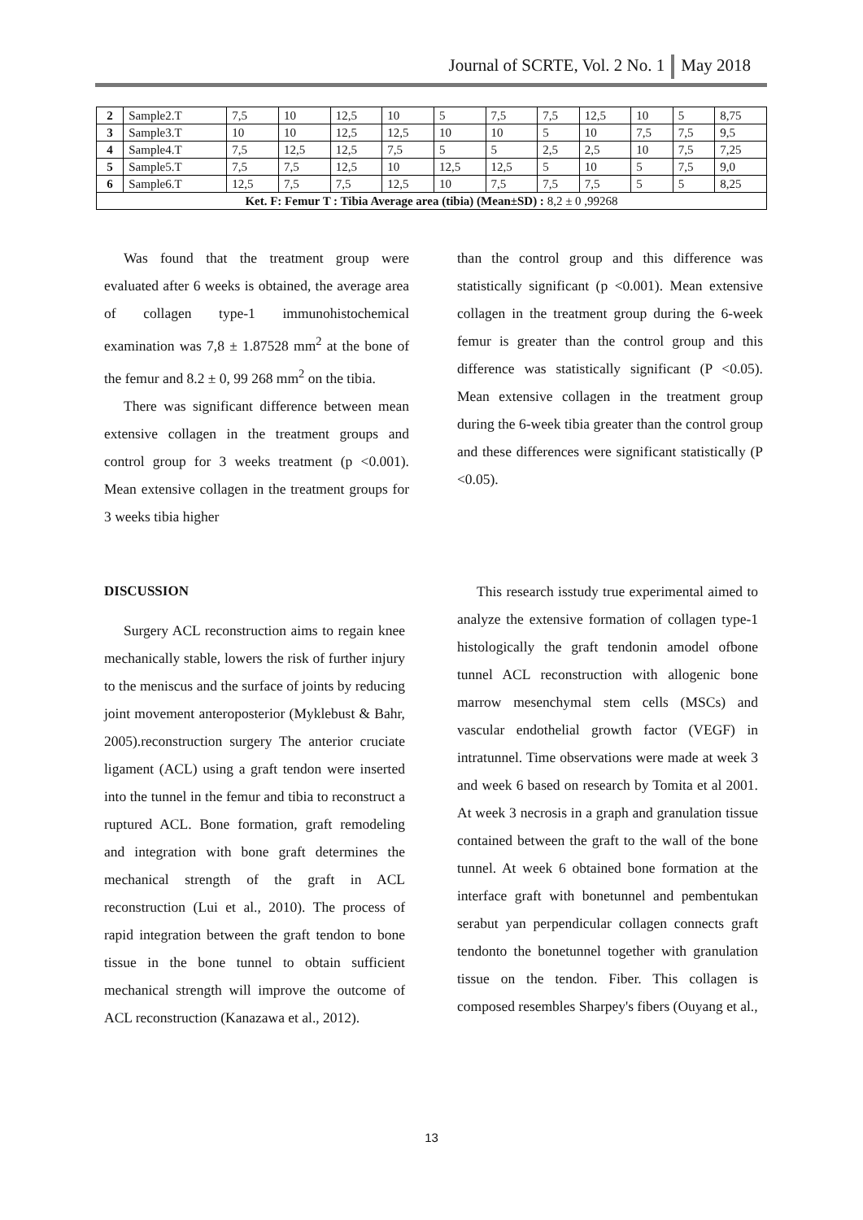Journal of SCRTE, Vol. 2 No. 1 May 2018
| 2 | Sample2.T | 7,5 | 10 | 12,5 | 10 | 5 | 7,5 | 7,5 | 12,5 | 10 | 5 | 8,75 |
| 3 | Sample3.T | 10 | 10 | 12,5 | 12,5 | 10 | 10 | 5 | 10 | 7,5 | 7,5 | 9,5 |
| 4 | Sample4.T | 7,5 | 12,5 | 12,5 | 7,5 | 5 | 5 | 2,5 | 2,5 | 10 | 7,5 | 7,25 |
| 5 | Sample5.T | 7,5 | 7,5 | 12,5 | 10 | 12,5 | 12,5 | 5 | 10 | 5 | 7,5 | 9,0 |
| 6 | Sample6.T | 12,5 | 7,5 | 7,5 | 12,5 | 10 | 7,5 | 7,5 | 7,5 | 5 | 5 | 8,25 |
| Ket. F: Femur T : Tibia Average area (tibia) (Mean±SD) : 8,2 ± 0 ,99268 | | | | | | | | | | | | |
Was found that the treatment group were evaluated after 6 weeks is obtained, the average area of collagen type-1 immunohistochemical examination was 7,8 ± 1.87528 mm<sup>2</sup> at the bone of the femur and 8.2 ± 0, 99 268 mm<sup>2</sup> on the tibia.
There was significant difference between mean extensive collagen in the treatment groups and control group for 3 weeks treatment (p <0.001). Mean extensive collagen in the treatment groups for 3 weeks tibia higher
than the control group and this difference was statistically significant (p <0.001). Mean extensive collagen in the treatment group during the 6-week femur is greater than the control group and this difference was statistically significant (P <0.05). Mean extensive collagen in the treatment group during the 6-week tibia greater than the control group and these differences were significant statistically (P <0.05).
DISCUSSION
Surgery ACL reconstruction aims to regain knee mechanically stable, lowers the risk of further injury to the meniscus and the surface of joints by reducing joint movement anteroposterior (Myklebust & Bahr, 2005).reconstruction surgery The anterior cruciate ligament (ACL) using a graft tendon were inserted into the tunnel in the femur and tibia to reconstruct a ruptured ACL. Bone formation, graft remodeling and integration with bone graft determines the mechanical strength of the graft in ACL reconstruction (Lui et al., 2010). The process of rapid integration between the graft tendon to bone tissue in the bone tunnel to obtain sufficient mechanical strength will improve the outcome of ACL reconstruction (Kanazawa et al., 2012).
This research isstudy true experimental aimed to analyze the extensive formation of collagen type-1 histologically the graft tendonin amodel ofbone tunnel ACL reconstruction with allogenic bone marrow mesenchymal stem cells (MSCs) and vascular endothelial growth factor (VEGF) in intratunnel. Time observations were made at week 3 and week 6 based on research by Tomita et al 2001. At week 3 necrosis in a graph and granulation tissue contained between the graft to the wall of the bone tunnel. At week 6 obtained bone formation at the interface graft with bonetunnel and pembentukan serabut yan perpendicular collagen connects graft tendonto the bonetunnel together with granulation tissue on the tendon. Fiber. This collagen is composed resembles Sharpey's fibers (Ouyang et al.,
13